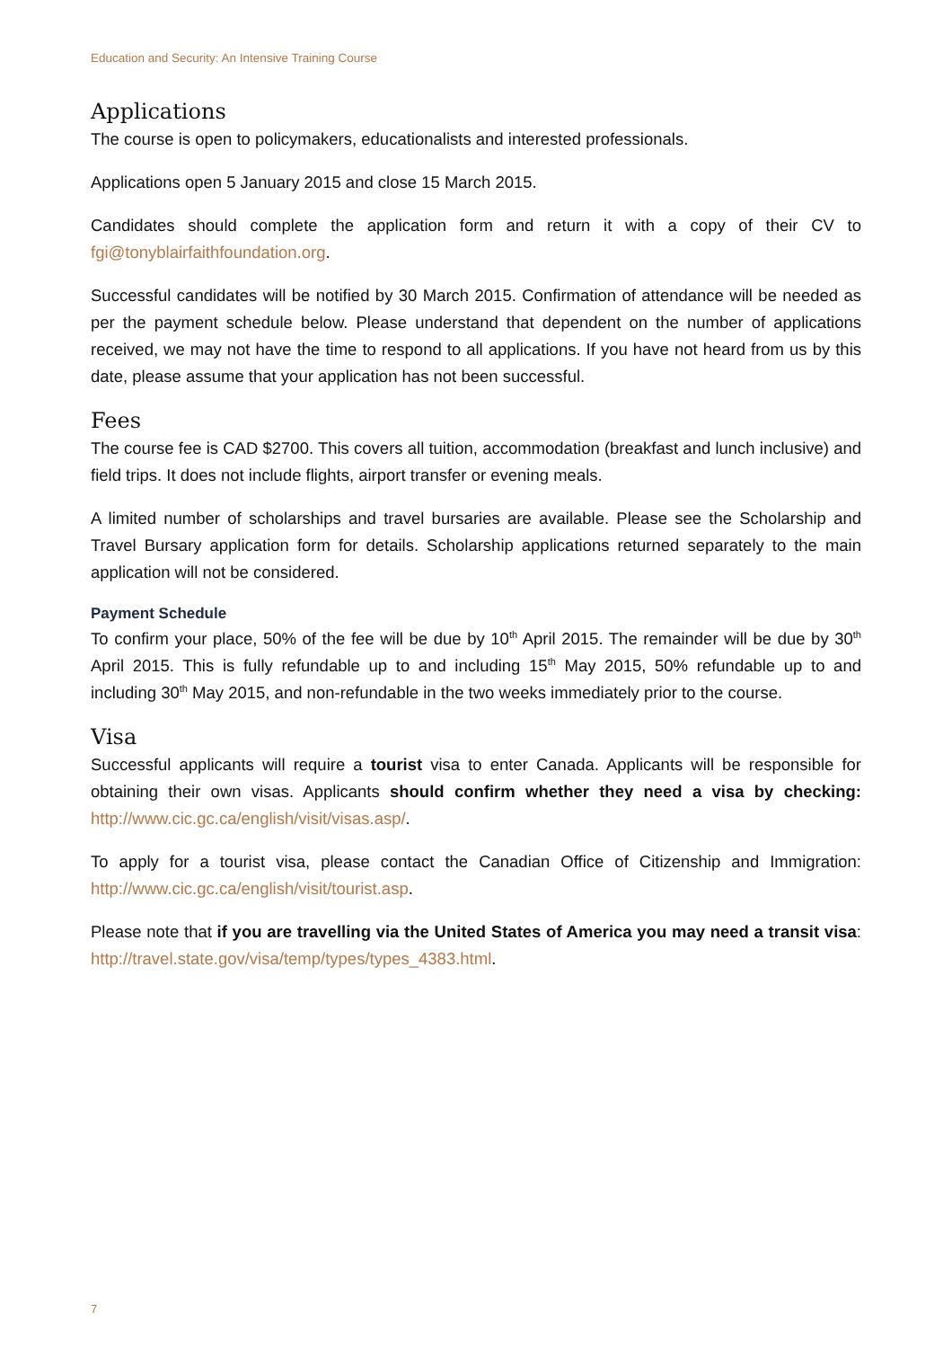Education and Security: An Intensive Training Course
Applications
The course is open to policymakers, educationalists and interested professionals.
Applications open 5 January 2015 and close 15 March 2015.
Candidates should complete the application form and return it with a copy of their CV to fgi@tonyblairfaithfoundation.org.
Successful candidates will be notified by 30 March 2015. Confirmation of attendance will be needed as per the payment schedule below. Please understand that dependent on the number of applications received, we may not have the time to respond to all applications. If you have not heard from us by this date, please assume that your application has not been successful.
Fees
The course fee is CAD $2700. This covers all tuition, accommodation (breakfast and lunch inclusive) and field trips. It does not include flights, airport transfer or evening meals.
A limited number of scholarships and travel bursaries are available. Please see the Scholarship and Travel Bursary application form for details. Scholarship applications returned separately to the main application will not be considered.
Payment Schedule
To confirm your place, 50% of the fee will be due by 10<sup>th</sup> April 2015. The remainder will be due by 30<sup>th</sup> April 2015. This is fully refundable up to and including 15<sup>th</sup> May 2015, 50% refundable up to and including 30<sup>th</sup> May 2015, and non-refundable in the two weeks immediately prior to the course.
Visa
Successful applicants will require a tourist visa to enter Canada. Applicants will be responsible for obtaining their own visas. Applicants should confirm whether they need a visa by checking: http://www.cic.gc.ca/english/visit/visas.asp/.
To apply for a tourist visa, please contact the Canadian Office of Citizenship and Immigration: http://www.cic.gc.ca/english/visit/tourist.asp.
Please note that if you are travelling via the United States of America you may need a transit visa: http://travel.state.gov/visa/temp/types/types_4383.html.
7